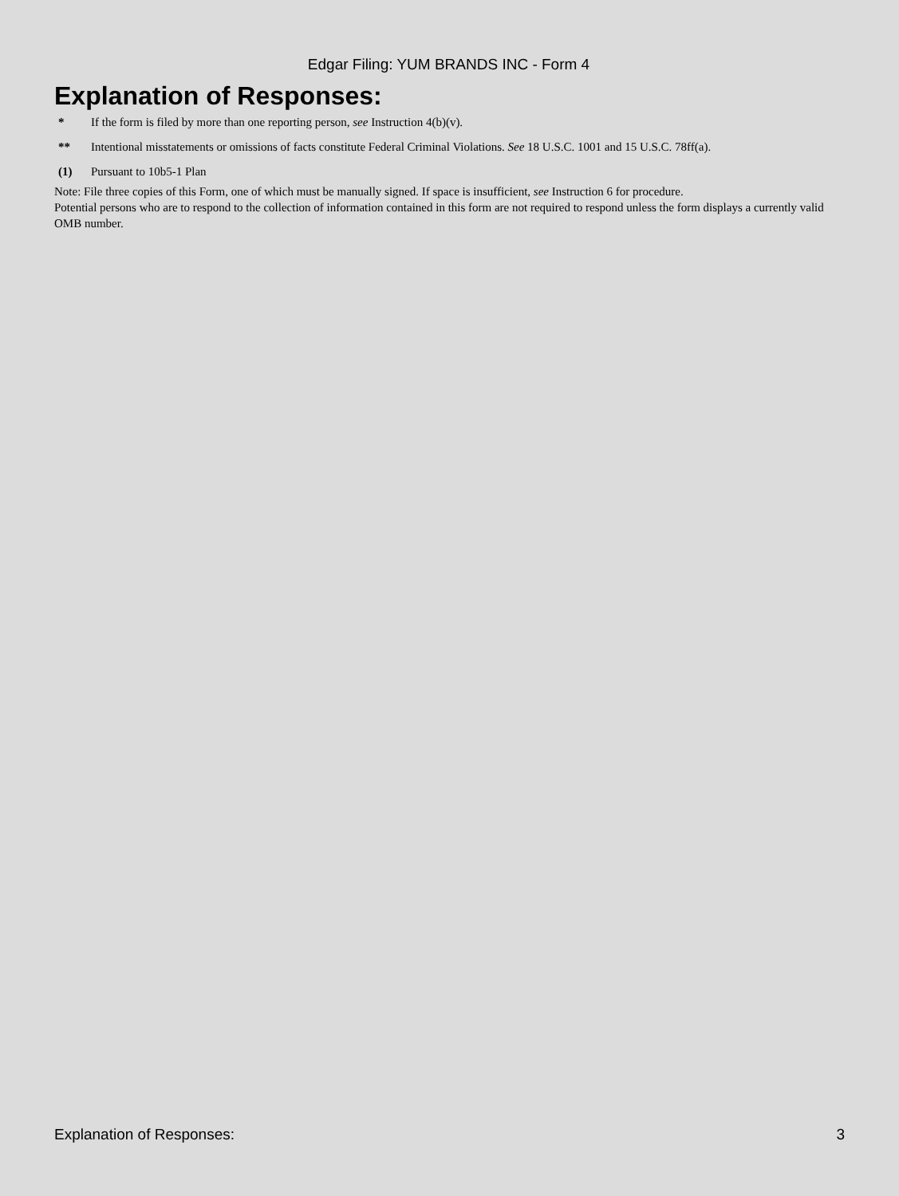Edgar Filing: YUM BRANDS INC - Form 4
Explanation of Responses:
* If the form is filed by more than one reporting person, see Instruction 4(b)(v).
** Intentional misstatements or omissions of facts constitute Federal Criminal Violations. See 18 U.S.C. 1001 and 15 U.S.C. 78ff(a).
(1) Pursuant to 10b5-1 Plan
Note: File three copies of this Form, one of which must be manually signed. If space is insufficient, see Instruction 6 for procedure.
Potential persons who are to respond to the collection of information contained in this form are not required to respond unless the form displays a currently valid OMB number.
Explanation of Responses: 3